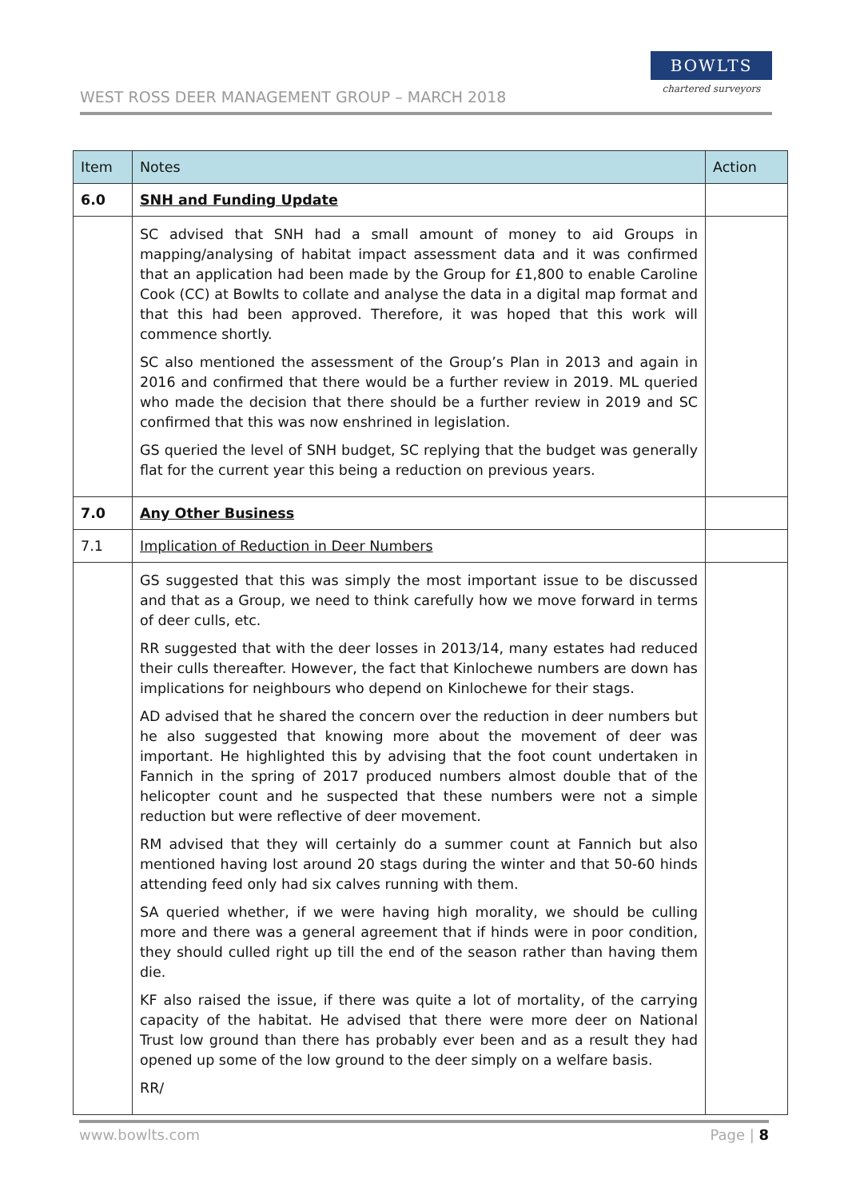WEST ROSS DEER MANAGEMENT GROUP – MARCH 2018
BOWLTS
chartered surveyors
| Item | Notes | Action |
| --- | --- | --- |
| 6.0 | SNH and Funding Update | |
| | SC advised that SNH had a small amount of money to aid Groups in mapping/analysing of habitat impact assessment data and it was confirmed that an application had been made by the Group for £1,800 to enable Caroline Cook (CC) at Bowlts to collate and analyse the data in a digital map format and that this had been approved. Therefore, it was hoped that this work will commence shortly. SC also mentioned the assessment of the Group’s Plan in 2013 and again in 2016 and confirmed that there would be a further review in 2019. ML queried who made the decision that there should be a further review in 2019 and SC confirmed that this was now enshrined in legislation. GS queried the level of SNH budget, SC replying that the budget was generally flat for the current year this being a reduction on previous years. | |
| 7.0 | Any Other Business | |
| 7.1 | Implication of Reduction in Deer Numbers | |
| | GS suggested that this was simply the most important issue to be discussed and that as a Group, we need to think carefully how we move forward in terms of deer culls, etc. RR suggested that with the deer losses in 2013/14, many estates had reduced their culls thereafter. However, the fact that Kinlochewe numbers are down has implications for neighbours who depend on Kinlochewe for their stags. AD advised that he shared the concern over the reduction in deer numbers but he also suggested that knowing more about the movement of deer was important. He highlighted this by advising that the foot count undertaken in Fannich in the spring of 2017 produced numbers almost double that of the helicopter count and he suspected that these numbers were not a simple reduction but were reflective of deer movement. RM advised that they will certainly do a summer count at Fannich but also mentioned having lost around 20 stags during the winter and that 50-60 hinds attending feed only had six calves running with them. SA queried whether, if we were having high morality, we should be culling more and there was a general agreement that if hinds were in poor condition, they should culled right up till the end of the season rather than having them die. KF also raised the issue, if there was quite a lot of mortality, of the carrying capacity of the habitat. He advised that there were more deer on National Trust low ground than there has probably ever been and as a result they had opened up some of the low ground to the deer simply on a welfare basis. RR/ | |
www.bowlts.com Page | 8